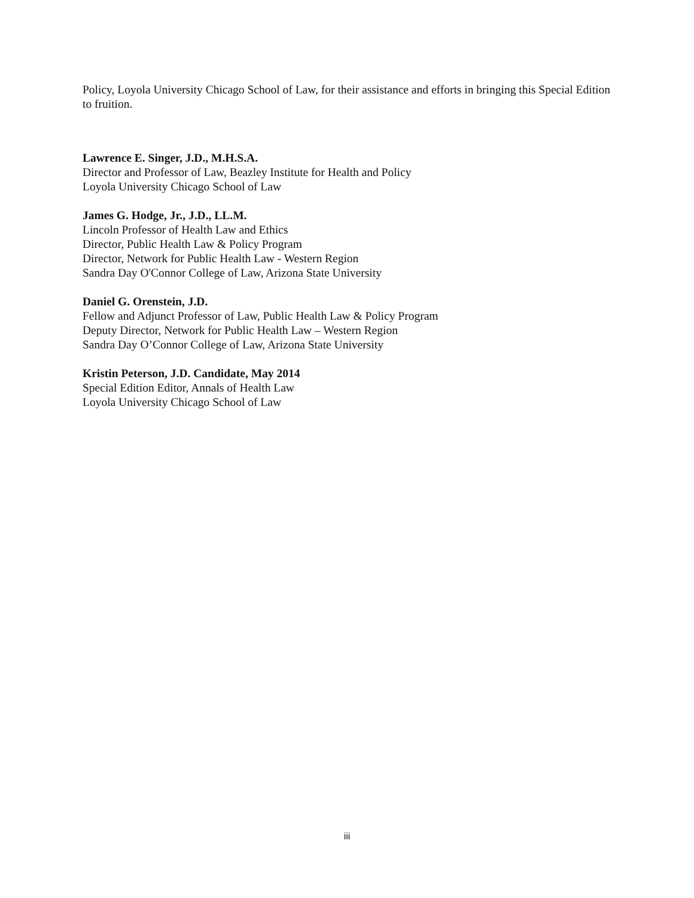Policy, Loyola University Chicago School of Law, for their assistance and efforts in bringing this Special Edition to fruition.
Lawrence E. Singer, J.D., M.H.S.A.
Director and Professor of Law, Beazley Institute for Health and Policy
Loyola University Chicago School of Law
James G. Hodge, Jr., J.D., LL.M.
Lincoln Professor of Health Law and Ethics
Director, Public Health Law & Policy Program
Director, Network for Public Health Law - Western Region
Sandra Day O'Connor College of Law, Arizona State University
Daniel G. Orenstein, J.D.
Fellow and Adjunct Professor of Law, Public Health Law & Policy Program
Deputy Director, Network for Public Health Law – Western Region
Sandra Day O’Connor College of Law, Arizona State University
Kristin Peterson, J.D. Candidate, May 2014
Special Edition Editor, Annals of Health Law
Loyola University Chicago School of Law
iii